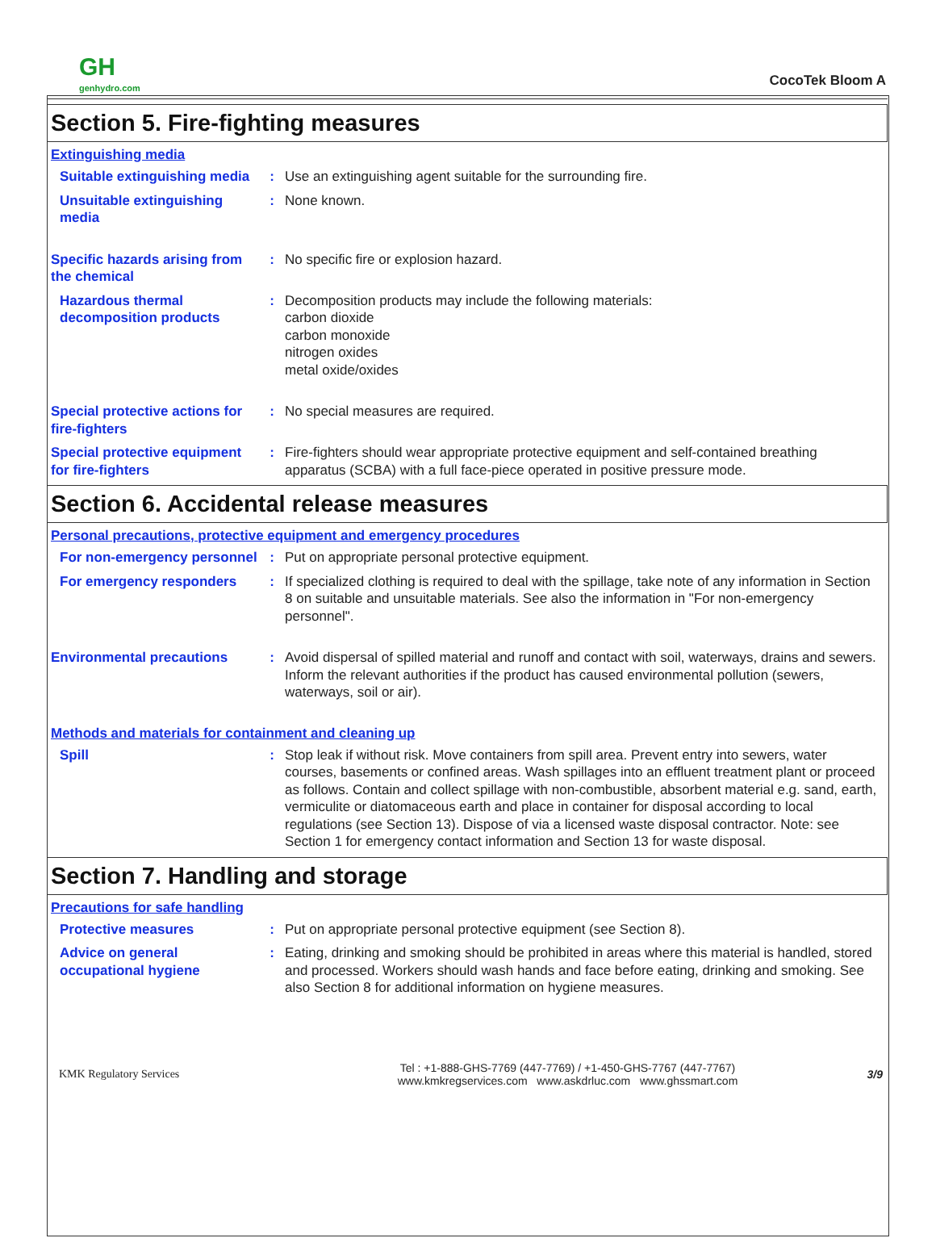GH
genhydro.com
CocoTek Bloom A
Section 5. Fire-fighting measures
Extinguishing media
Suitable extinguishing media
: Use an extinguishing agent suitable for the surrounding fire.
Unsuitable extinguishing media
: None known.
Specific hazards arising from the chemical
: No specific fire or explosion hazard.
Hazardous thermal decomposition products
: Decomposition products may include the following materials:
carbon dioxide
carbon monoxide
nitrogen oxides
metal oxide/oxides
Special protective actions for fire-fighters
: No special measures are required.
Special protective equipment for fire-fighters
: Fire-fighters should wear appropriate protective equipment and self-contained breathing apparatus (SCBA) with a full face-piece operated in positive pressure mode.
Section 6. Accidental release measures
Personal precautions, protective equipment and emergency procedures
For non-emergency personnel
: Put on appropriate personal protective equipment.
For emergency responders : If specialized clothing is required to deal with the spillage, take note of any information in Section 8 on suitable and unsuitable materials. See also the information in "For non-emergency personnel".
Environmental precautions : Avoid dispersal of spilled material and runoff and contact with soil, waterways, drains and sewers. Inform the relevant authorities if the product has caused environmental pollution (sewers, waterways, soil or air).
Methods and materials for containment and cleaning up
Spill : Stop leak if without risk. Move containers from spill area. Prevent entry into sewers, water courses, basements or confined areas. Wash spillages into an effluent treatment plant or proceed as follows. Contain and collect spillage with non-combustible, absorbent material e.g. sand, earth, vermiculite or diatomaceous earth and place in container for disposal according to local regulations (see Section 13). Dispose of via a licensed waste disposal contractor. Note: see Section 1 for emergency contact information and Section 13 for waste disposal.
Section 7. Handling and storage
Precautions for safe handling
Protective measures : Put on appropriate personal protective equipment (see Section 8).
Advice on general occupational hygiene
: Eating, drinking and smoking should be prohibited in areas where this material is handled, stored and processed. Workers should wash hands and face before eating, drinking and smoking. See also Section 8 for additional information on hygiene measures.
KMK Regulatory Services
Tel : +1-888-GHS-7769 (447-7769) / +1-450-GHS-7767 (447-7767)
www.kmkregservices.com www.askdrluc.com www.ghssmart.com
3/9